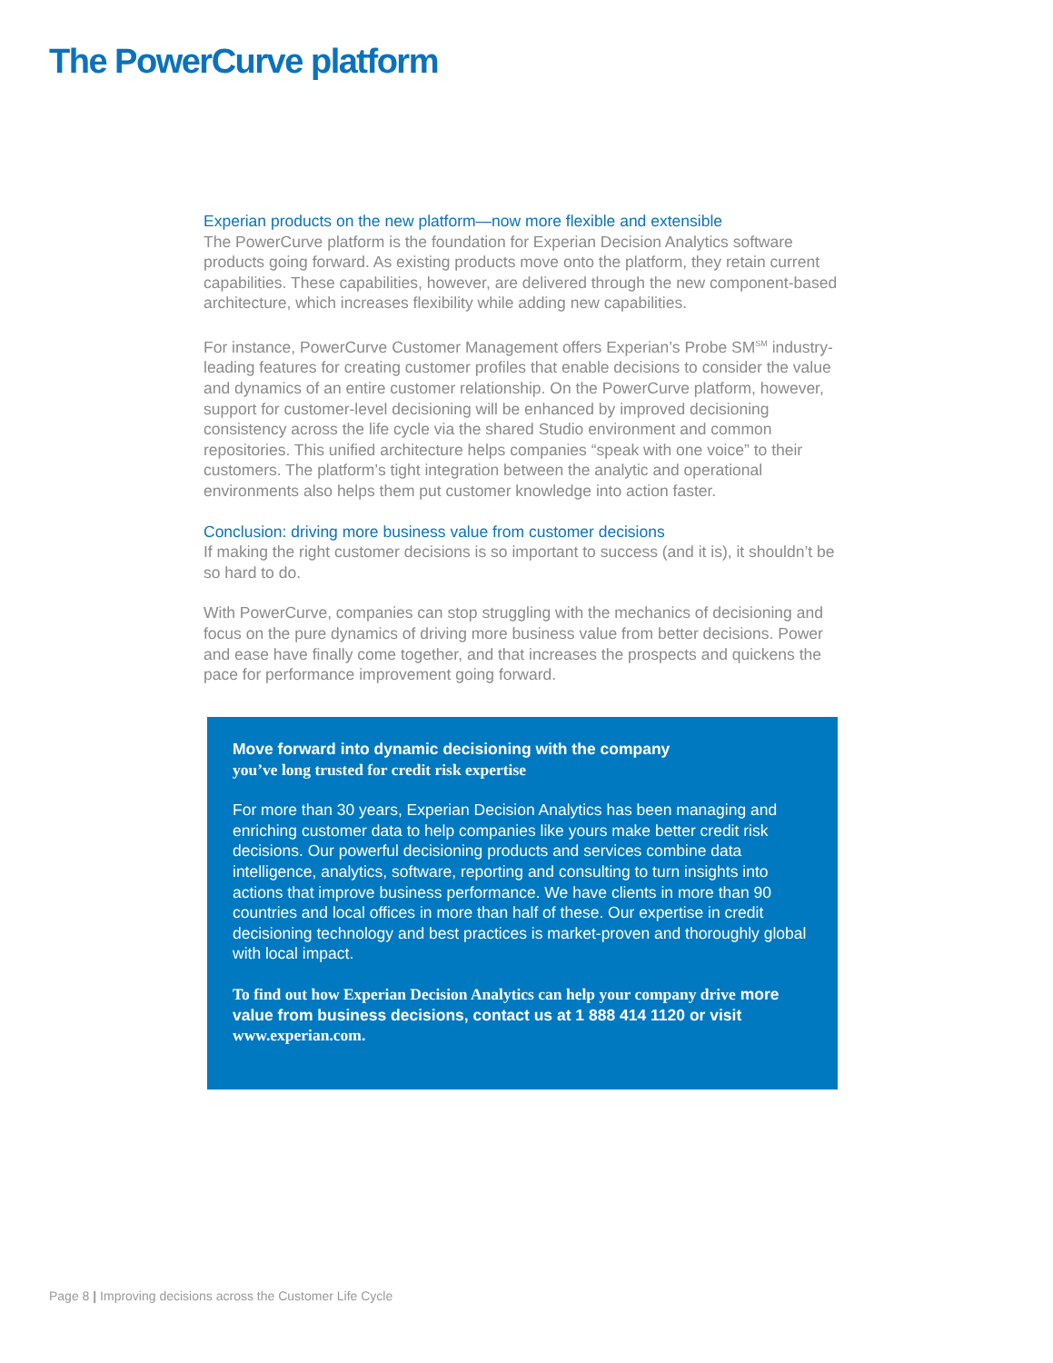The PowerCurve platform
Experian products on the new platform—now more flexible and extensible
The PowerCurve platform is the foundation for Experian Decision Analytics software products going forward. As existing products move onto the platform, they retain current capabilities. These capabilities, however, are delivered through the new component-based architecture, which increases flexibility while adding new capabilities.
For instance, PowerCurve Customer Management offers Experian’s Probe SM<sup>SM</sup> industry-leading features for creating customer profiles that enable decisions to consider the value and dynamics of an entire customer relationship. On the PowerCurve platform, however, support for customer-level decisioning will be enhanced by improved decisioning consistency across the life cycle via the shared Studio environment and common repositories. This unified architecture helps companies “speak with one voice” to their customers. The platform’s tight integration between the analytic and operational environments also helps them put customer knowledge into action faster.
Conclusion: driving more business value from customer decisions
If making the right customer decisions is so important to success (and it is), it shouldn’t be so hard to do.
With PowerCurve, companies can stop struggling with the mechanics of decisioning and focus on the pure dynamics of driving more business value from better decisions. Power and ease have finally come together, and that increases the prospects and quickens the pace for performance improvement going forward.
Move forward into dynamic decisioning with the company
you’ve long trusted for credit risk expertise
For more than 30 years, Experian Decision Analytics has been managing and enriching customer data to help companies like yours make better credit risk decisions. Our powerful decisioning products and services combine data intelligence, analytics, software, reporting and consulting to turn insights into actions that improve business performance. We have clients in more than 90 countries and local offices in more than half of these. Our expertise in credit decisioning technology and best practices is market-proven and thoroughly global with local impact.
To find out how Experian Decision Analytics can help your company drive more value from business decisions, contact us at 1 888 414 1120 or visit www.experian.com.
Page 8 | Improving decisions across the Customer Life Cycle